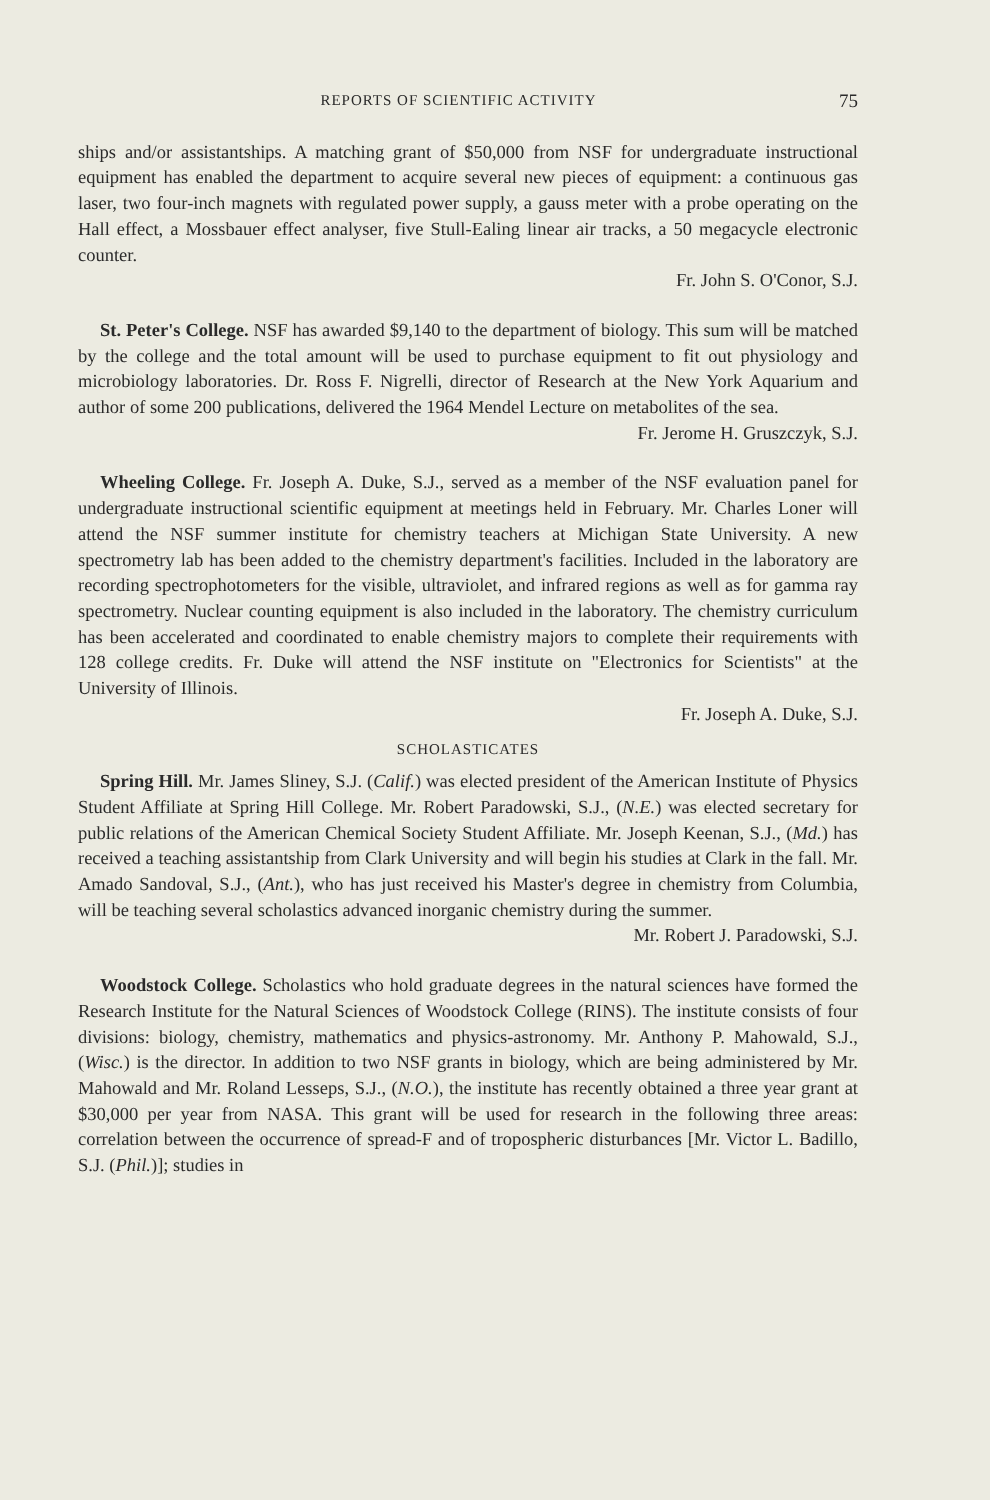REPORTS OF SCIENTIFIC ACTIVITY 75
ships and/or assistantships. A matching grant of $50,000 from NSF for undergraduate instructional equipment has enabled the department to acquire several new pieces of equipment: a continuous gas laser, two four-inch magnets with regulated power supply, a gauss meter with a probe operating on the Hall effect, a Mossbauer effect analyser, five Stull-Ealing linear air tracks, a 50 megacycle electronic counter.
Fr. John S. O'Conor, S.J.
St. Peter's College. NSF has awarded $9,140 to the department of biology. This sum will be matched by the college and the total amount will be used to purchase equipment to fit out physiology and microbiology laboratories. Dr. Ross F. Nigrelli, director of Research at the New York Aquarium and author of some 200 publications, delivered the 1964 Mendel Lecture on metabolites of the sea.
Fr. Jerome H. Gruszczyk, S.J.
Wheeling College. Fr. Joseph A. Duke, S.J., served as a member of the NSF evaluation panel for undergraduate instructional scientific equipment at meetings held in February. Mr. Charles Loner will attend the NSF summer institute for chemistry teachers at Michigan State University. A new spectrometry lab has been added to the chemistry department's facilities. Included in the laboratory are recording spectrophotometers for the visible, ultraviolet, and infrared regions as well as for gamma ray spectrometry. Nuclear counting equipment is also included in the laboratory. The chemistry curriculum has been accelerated and coordinated to enable chemistry majors to complete their requirements with 128 college credits. Fr. Duke will attend the NSF institute on "Electronics for Scientists" at the University of Illinois.
Fr. Joseph A. Duke, S.J.
SCHOLASTICATES
Spring Hill. Mr. James Sliney, S.J. (Calif.) was elected president of the American Institute of Physics Student Affiliate at Spring Hill College. Mr. Robert Paradowski, S.J., (N.E.) was elected secretary for public relations of the American Chemical Society Student Affiliate. Mr. Joseph Keenan, S.J., (Md.) has received a teaching assistantship from Clark University and will begin his studies at Clark in the fall. Mr. Amado Sandoval, S.J., (Ant.), who has just received his Master's degree in chemistry from Columbia, will be teaching several scholastics advanced inorganic chemistry during the summer.
Mr. Robert J. Paradowski, S.J.
Woodstock College. Scholastics who hold graduate degrees in the natural sciences have formed the Research Institute for the Natural Sciences of Woodstock College (RINS). The institute consists of four divisions: biology, chemistry, mathematics and physics-astronomy. Mr. Anthony P. Mahowald, S.J., (Wisc.) is the director. In addition to two NSF grants in biology, which are being administered by Mr. Mahowald and Mr. Roland Lesseps, S.J., (N.O.), the institute has recently obtained a three year grant at $30,000 per year from NASA. This grant will be used for research in the following three areas: correlation between the occurrence of spread-F and of tropospheric disturbances [Mr. Victor L. Badillo, S.J. (Phil.)]; studies in